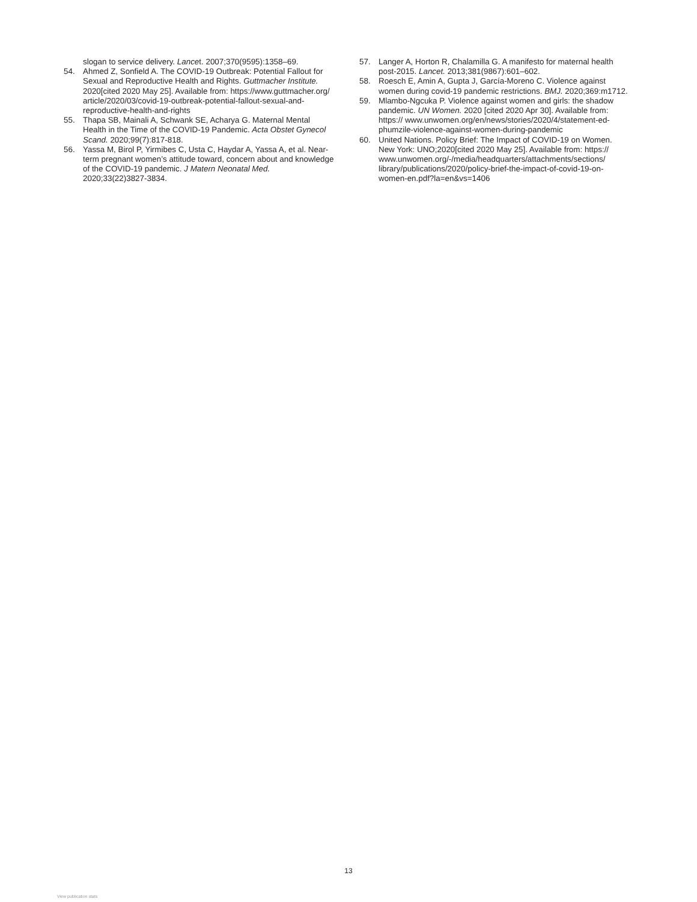slogan to service delivery. Lancet. 2007;370(9595):1358–69.
54. Ahmed Z, Sonfield A. The COVID-19 Outbreak: Potential Fallout for Sexual and Reproductive Health and Rights. Guttmacher Institute. 2020[cited 2020 May 25]. Available from: https://www.guttmacher.org/ article/2020/03/covid-19-outbreak-potential-fallout-sexual-and-reproductive-health-and-rights
55. Thapa SB, Mainali A, Schwank SE, Acharya G. Maternal Mental Health in the Time of the COVID-19 Pandemic. Acta Obstet Gynecol Scand. 2020;99(7):817-818.
56. Yassa M, Birol P, Yirmibes C, Usta C, Haydar A, Yassa A, et al. Near-term pregnant women’s attitude toward, concern about and knowledge of the COVID-19 pandemic. J Matern Neonatal Med. 2020;33(22)3827-3834.
57. Langer A, Horton R, Chalamilla G. A manifesto for maternal health post-2015. Lancet. 2013;381(9867):601–602.
58. Roesch E, Amin A, Gupta J, García-Moreno C. Violence against women during covid-19 pandemic restrictions. BMJ. 2020;369:m1712.
59. Mlambo-Ngcuka P. Violence against women and girls: the shadow pandemic. UN Women. 2020 [cited 2020 Apr 30]. Available from: https:// www.unwomen.org/en/news/stories/2020/4/statement-ed-phumzile-violence-against-women-during-pandemic
60. United Nations. Policy Brief: The Impact of COVID-19 on Women. New York: UNO;2020[cited 2020 May 25]. Available from: https:// www.unwomen.org/-/media/headquarters/attachments/sections/ library/publications/2020/policy-brief-the-impact-of-covid-19-on-women-en.pdf?la=en&vs=1406
13
View publication stats